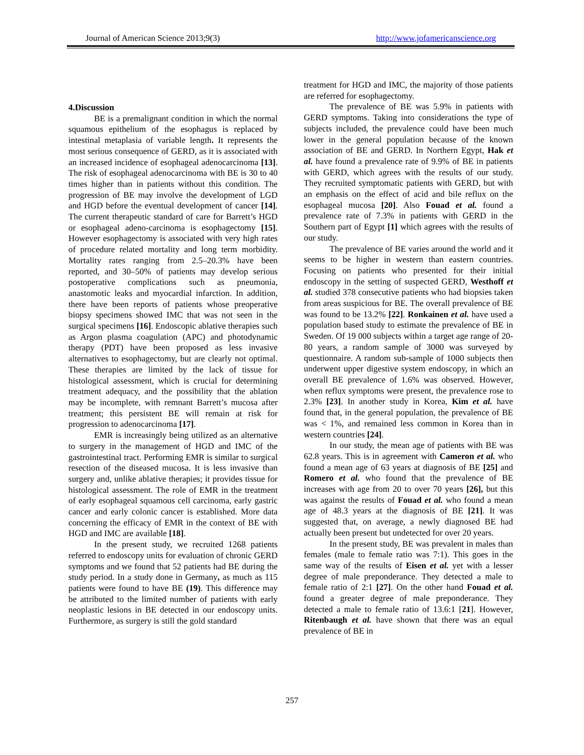Journal of American Science 2013;9(3) http://www.jofamericanscience.org
4.Discussion
BE is a premalignant condition in which the normal squamous epithelium of the esophagus is replaced by intestinal metaplasia of variable length. It represents the most serious consequence of GERD, as it is associated with an increased incidence of esophageal adenocarcinoma [13]. The risk of esophageal adenocarcinoma with BE is 30 to 40 times higher than in patients without this condition. The progression of BE may involve the development of LGD and HGD before the eventual development of cancer [14]. The current therapeutic standard of care for Barrett’s HGD or esophageal adeno-carcinoma is esophagectomy [15]. However esophagectomy is associated with very high rates of procedure related mortality and long term morbidity. Mortality rates ranging from 2.5–20.3% have been reported, and 30–50% of patients may develop serious postoperative complications such as pneumonia, anastomotic leaks and myocardial infarction. In addition, there have been reports of patients whose preoperative biopsy specimens showed IMC that was not seen in the surgical specimens [16]. Endoscopic ablative therapies such as Argon plasma coagulation (APC) and photodynamic therapy (PDT) have been proposed as less invasive alternatives to esophagectomy, but are clearly not optimal. These therapies are limited by the lack of tissue for histological assessment, which is crucial for determining treatment adequacy, and the possibility that the ablation may be incomplete, with remnant Barrett’s mucosa after treatment; this persistent BE will remain at risk for progression to adenocarcinoma [17].
EMR is increasingly being utilized as an alternative to surgery in the management of HGD and IMC of the gastrointestinal tract. Performing EMR is similar to surgical resection of the diseased mucosa. It is less invasive than surgery and, unlike ablative therapies; it provides tissue for histological assessment. The role of EMR in the treatment of early esophageal squamous cell carcinoma, early gastric cancer and early colonic cancer is established. More data concerning the efficacy of EMR in the context of BE with HGD and IMC are available [18].
In the present study, we recruited 1268 patients referred to endoscopy units for evaluation of chronic GERD symptoms and we found that 52 patients had BE during the study period. In a study done in Germany, as much as 115 patients were found to have BE (19). This difference may be attributed to the limited number of patients with early neoplastic lesions in BE detected in our endoscopy units. Furthermore, as surgery is still the gold standard
treatment for HGD and IMC, the majority of those patients are referred for esophagectomy.
The prevalence of BE was 5.9% in patients with GERD symptoms. Taking into considerations the type of subjects included, the prevalence could have been much lower in the general population because of the known association of BE and GERD. In Northern Egypt, Hak et al. have found a prevalence rate of 9.9% of BE in patients with GERD, which agrees with the results of our study. They recruited symptomatic patients with GERD, but with an emphasis on the effect of acid and bile reflux on the esophageal mucosa [20]. Also Fouad et al. found a prevalence rate of 7.3% in patients with GERD in the Southern part of Egypt [1] which agrees with the results of our study.
The prevalence of BE varies around the world and it seems to be higher in western than eastern countries. Focusing on patients who presented for their initial endoscopy in the setting of suspected GERD, Westhoff et al. studied 378 consecutive patients who had biopsies taken from areas suspicious for BE. The overall prevalence of BE was found to be 13.2% [22]. Ronkainen et al. have used a population based study to estimate the prevalence of BE in Sweden. Of 19 000 subjects within a target age range of 20-80 years, a random sample of 3000 was surveyed by questionnaire. A random sub-sample of 1000 subjects then underwent upper digestive system endoscopy, in which an overall BE prevalence of 1.6% was observed. However, when reflux symptoms were present, the prevalence rose to 2.3% [23]. In another study in Korea, Kim et al. have found that, in the general population, the prevalence of BE was < 1%, and remained less common in Korea than in western countries [24].
In our study, the mean age of patients with BE was 62.8 years. This is in agreement with Cameron et al. who found a mean age of 63 years at diagnosis of BE [25] and Romero et al. who found that the prevalence of BE increases with age from 20 to over 70 years [26], but this was against the results of Fouad et al. who found a mean age of 48.3 years at the diagnosis of BE [21]. It was suggested that, on average, a newly diagnosed BE had actually been present but undetected for over 20 years.
In the present study, BE was prevalent in males than females (male to female ratio was 7:1). This goes in the same way of the results of Eisen et al. yet with a lesser degree of male preponderance. They detected a male to female ratio of 2:1 [27]. On the other hand Fouad et al. found a greater degree of male preponderance. They detected a male to female ratio of 13.6:1 [21]. However, Ritenbaugh et al. have shown that there was an equal prevalence of BE in
257